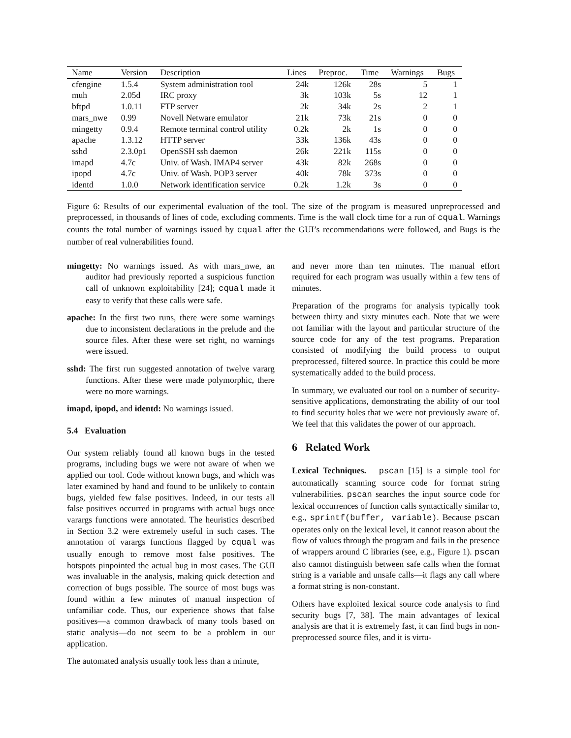| Name | Version | Description | Lines | Preproc. | Time | Warnings | Bugs |
| --- | --- | --- | --- | --- | --- | --- | --- |
| cfengine | 1.5.4 | System administration tool | 24k | 126k | 28s | 5 | 1 |
| muh | 2.05d | IRC proxy | 3k | 103k | 5s | 12 | 1 |
| bftpd | 1.0.11 | FTP server | 2k | 34k | 2s | 2 | 1 |
| mars_nwe | 0.99 | Novell Netware emulator | 21k | 73k | 21s | 0 | 0 |
| mingetty | 0.9.4 | Remote terminal control utility | 0.2k | 2k | 1s | 0 | 0 |
| apache | 1.3.12 | HTTP server | 33k | 136k | 43s | 0 | 0 |
| sshd | 2.3.0p1 | OpenSSH ssh daemon | 26k | 221k | 115s | 0 | 0 |
| imapd | 4.7c | Univ. of Wash. IMAP4 server | 43k | 82k | 268s | 0 | 0 |
| ipopd | 4.7c | Univ. of Wash. POP3 server | 40k | 78k | 373s | 0 | 0 |
| identd | 1.0.0 | Network identification service | 0.2k | 1.2k | 3s | 0 | 0 |
Figure 6: Results of our experimental evaluation of the tool. The size of the program is measured unpreprocessed and preprocessed, in thousands of lines of code, excluding comments. Time is the wall clock time for a run of cqual. Warnings counts the total number of warnings issued by cqual after the GUI’s recommendations were followed, and Bugs is the number of real vulnerabilities found.
mingetty: No warnings issued. As with mars_nwe, an auditor had previously reported a suspicious function call of unknown exploitability [24]; cqual made it easy to verify that these calls were safe.
apache: In the first two runs, there were some warnings due to inconsistent declarations in the prelude and the source files. After these were set right, no warnings were issued.
sshd: The first run suggested annotation of twelve vararg functions. After these were made polymorphic, there were no more warnings.
imapd, ipopd, and identd: No warnings issued.
5.4 Evaluation
Our system reliably found all known bugs in the tested programs, including bugs we were not aware of when we applied our tool. Code without known bugs, and which was later examined by hand and found to be unlikely to contain bugs, yielded few false positives. Indeed, in our tests all false positives occurred in programs with actual bugs once varargs functions were annotated. The heuristics described in Section 3.2 were extremely useful in such cases. The annotation of varargs functions flagged by cqual was usually enough to remove most false positives. The hotspots pinpointed the actual bug in most cases. The GUI was invaluable in the analysis, making quick detection and correction of bugs possible. The source of most bugs was found within a few minutes of manual inspection of unfamiliar code. Thus, our experience shows that false positives—a common drawback of many tools based on static analysis—do not seem to be a problem in our application.
The automated analysis usually took less than a minute,
and never more than ten minutes. The manual effort required for each program was usually within a few tens of minutes.
Preparation of the programs for analysis typically took between thirty and sixty minutes each. Note that we were not familiar with the layout and particular structure of the source code for any of the test programs. Preparation consisted of modifying the build process to output preprocessed, filtered source. In practice this could be more systematically added to the build process.
In summary, we evaluated our tool on a number of security-sensitive applications, demonstrating the ability of our tool to find security holes that we were not previously aware of. We feel that this validates the power of our approach.
6 Related Work
Lexical Techniques. pscan [15] is a simple tool for automatically scanning source code for format string vulnerabilities. pscan searches the input source code for lexical occurrences of function calls syntactically similar to, e.g., sprintf(buffer, variable). Because pscan operates only on the lexical level, it cannot reason about the flow of values through the program and fails in the presence of wrappers around C libraries (see, e.g., Figure 1). pscan also cannot distinguish between safe calls when the format string is a variable and unsafe calls—it flags any call where a format string is non-constant.
Others have exploited lexical source code analysis to find security bugs [7, 38]. The main advantages of lexical analysis are that it is extremely fast, it can find bugs in non-preprocessed source files, and it is virtu-